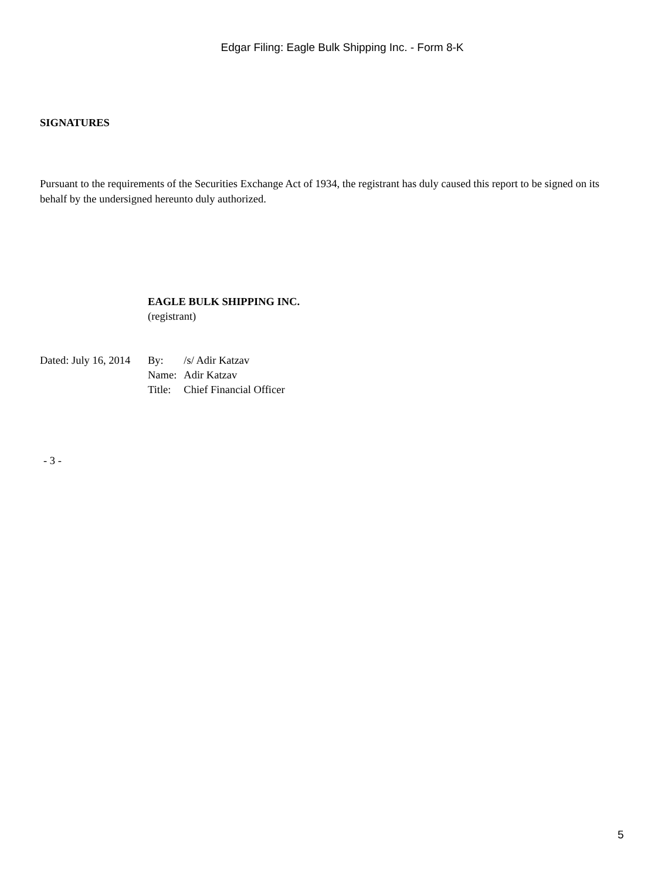Edgar Filing: Eagle Bulk Shipping Inc. - Form 8-K
SIGNATURES
Pursuant to the requirements of the Securities Exchange Act of 1934, the registrant has duly caused this report to be signed on its behalf by the undersigned hereunto duly authorized.
| | EAGLE BULK SHIPPING INC. (registrant) | |
| Dated: July 16, 2014 | By: | /s/ Adir Katzav |
| | Name: | Adir Katzav |
| | Title: | Chief Financial Officer |
- 3 -
5